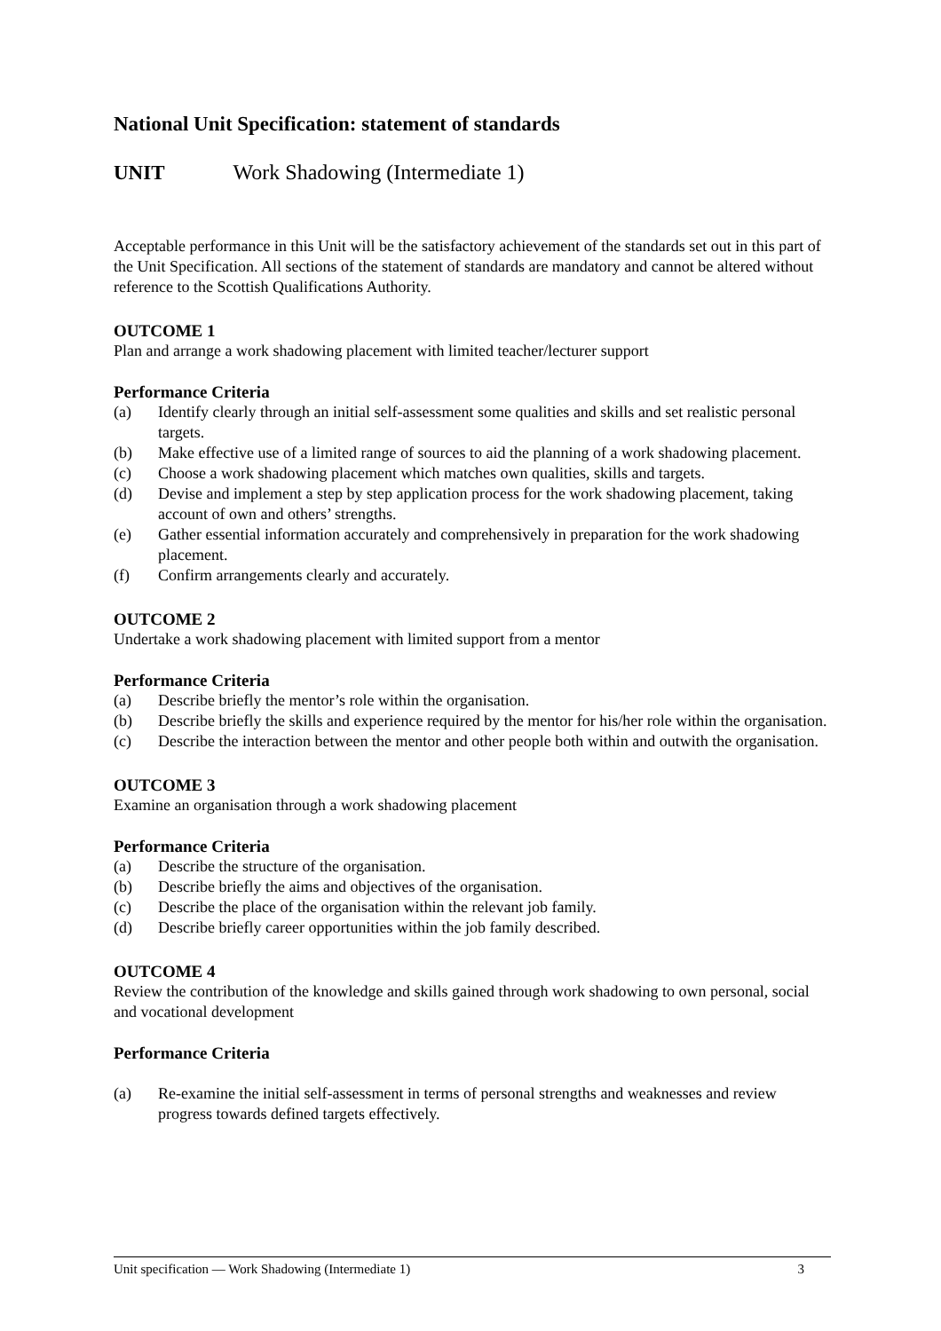National Unit Specification: statement of standards
UNIT Work Shadowing (Intermediate 1)
Acceptable performance in this Unit will be the satisfactory achievement of the standards set out in this part of the Unit Specification. All sections of the statement of standards are mandatory and cannot be altered without reference to the Scottish Qualifications Authority.
OUTCOME 1
Plan and arrange a work shadowing placement with limited teacher/lecturer support
Performance Criteria
(a) Identify clearly through an initial self-assessment some qualities and skills and set realistic personal targets.
(b) Make effective use of a limited range of sources to aid the planning of a work shadowing placement.
(c) Choose a work shadowing placement which matches own qualities, skills and targets.
(d) Devise and implement a step by step application process for the work shadowing placement, taking account of own and others’ strengths.
(e) Gather essential information accurately and comprehensively in preparation for the work shadowing placement.
(f) Confirm arrangements clearly and accurately.
OUTCOME 2
Undertake a work shadowing placement with limited support from a mentor
Performance Criteria
(a) Describe briefly the mentor’s role within the organisation.
(b) Describe briefly the skills and experience required by the mentor for his/her role within the organisation.
(c) Describe the interaction between the mentor and other people both within and outwith the organisation.
OUTCOME 3
Examine an organisation through a work shadowing placement
Performance Criteria
(a) Describe the structure of the organisation.
(b) Describe briefly the aims and objectives of the organisation.
(c) Describe the place of the organisation within the relevant job family.
(d) Describe briefly career opportunities within the job family described.
OUTCOME 4
Review the contribution of the knowledge and skills gained through work shadowing to own personal, social and vocational development
Performance Criteria
(a) Re-examine the initial self-assessment in terms of personal strengths and weaknesses and review progress towards defined targets effectively.
Unit specification — Work Shadowing (Intermediate 1) 3